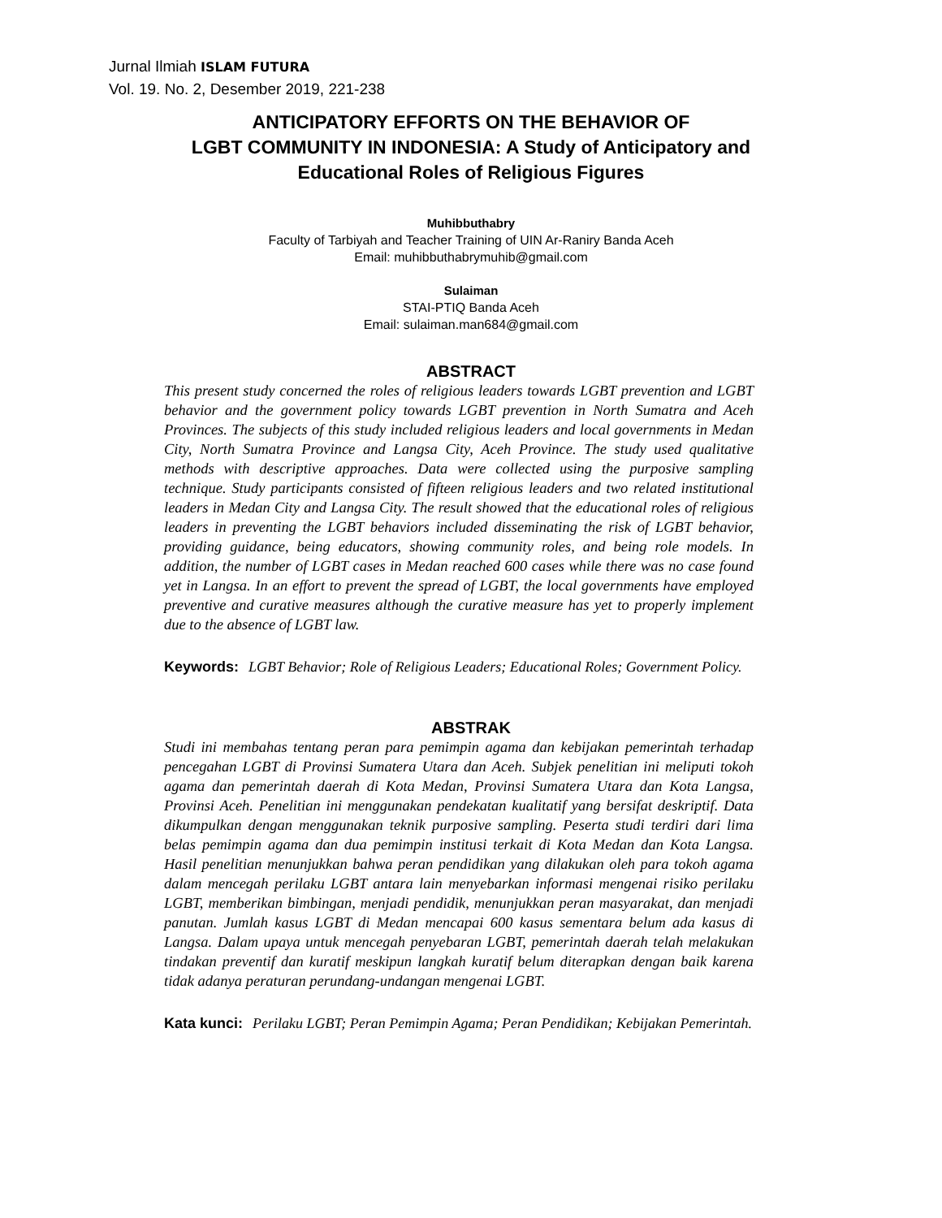Jurnal Ilmiah ISLAM FUTURA
Vol. 19. No. 2, Desember 2019, 221-238
ANTICIPATORY EFFORTS ON THE BEHAVIOR OF
LGBT COMMUNITY IN INDONESIA: A Study of Anticipatory and
Educational Roles of Religious Figures
Muhibbuthabry
Faculty of Tarbiyah and Teacher Training of UIN Ar-Raniry Banda Aceh
Email: muhibbuthabrymuhib@gmail.com
Sulaiman
STAI-PTIQ Banda Aceh
Email: sulaiman.man684@gmail.com
ABSTRACT
This present study concerned the roles of religious leaders towards LGBT prevention and LGBT behavior and the government policy towards LGBT prevention in North Sumatra and Aceh Provinces. The subjects of this study included religious leaders and local governments in Medan City, North Sumatra Province and Langsa City, Aceh Province. The study used qualitative methods with descriptive approaches. Data were collected using the purposive sampling technique. Study participants consisted of fifteen religious leaders and two related institutional leaders in Medan City and Langsa City. The result showed that the educational roles of religious leaders in preventing the LGBT behaviors included disseminating the risk of LGBT behavior, providing guidance, being educators, showing community roles, and being role models. In addition, the number of LGBT cases in Medan reached 600 cases while there was no case found yet in Langsa. In an effort to prevent the spread of LGBT, the local governments have employed preventive and curative measures although the curative measure has yet to properly implement due to the absence of LGBT law.
Keywords: LGBT Behavior; Role of Religious Leaders; Educational Roles; Government Policy.
ABSTRAK
Studi ini membahas tentang peran para pemimpin agama dan kebijakan pemerintah terhadap pencegahan LGBT di Provinsi Sumatera Utara dan Aceh. Subjek penelitian ini meliputi tokoh agama dan pemerintah daerah di Kota Medan, Provinsi Sumatera Utara dan Kota Langsa, Provinsi Aceh. Penelitian ini menggunakan pendekatan kualitatif yang bersifat deskriptif. Data dikumpulkan dengan menggunakan teknik purposive sampling. Peserta studi terdiri dari lima belas pemimpin agama dan dua pemimpin institusi terkait di Kota Medan dan Kota Langsa. Hasil penelitian menunjukkan bahwa peran pendidikan yang dilakukan oleh para tokoh agama dalam mencegah perilaku LGBT antara lain menyebarkan informasi mengenai risiko perilaku LGBT, memberikan bimbingan, menjadi pendidik, menunjukkan peran masyarakat, dan menjadi panutan. Jumlah kasus LGBT di Medan mencapai 600 kasus sementara belum ada kasus di Langsa. Dalam upaya untuk mencegah penyebaran LGBT, pemerintah daerah telah melakukan tindakan preventif dan kuratif meskipun langkah kuratif belum diterapkan dengan baik karena tidak adanya peraturan perundang-undangan mengenai LGBT.
Kata kunci: Perilaku LGBT; Peran Pemimpin Agama; Peran Pendidikan; Kebijakan Pemerintah.